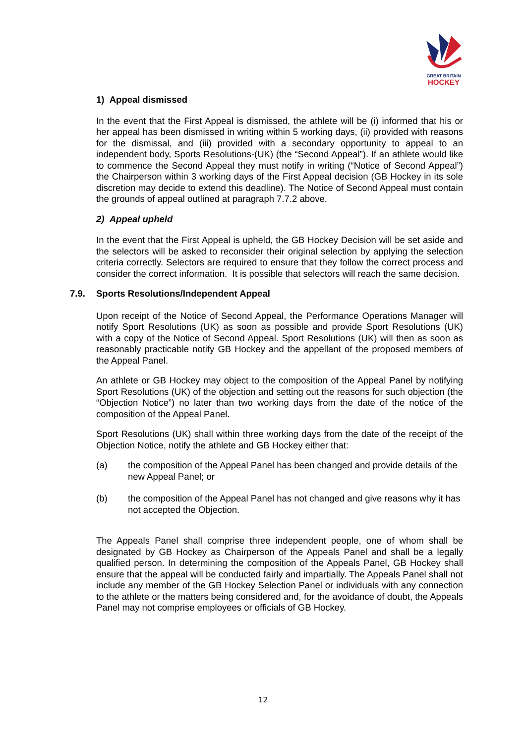GREAT BRITAIN
HOCKEY
1) Appeal dismissed
In the event that the First Appeal is dismissed, the athlete will be (i) informed that his or her appeal has been dismissed in writing within 5 working days, (ii) provided with reasons for the dismissal, and (iii) provided with a secondary opportunity to appeal to an independent body, Sports Resolutions-(UK) (the “Second Appeal”). If an athlete would like to commence the Second Appeal they must notify in writing (“Notice of Second Appeal”) the Chairperson within 3 working days of the First Appeal decision (GB Hockey in its sole discretion may decide to extend this deadline). The Notice of Second Appeal must contain the grounds of appeal outlined at paragraph 7.7.2 above.
2) Appeal upheld
In the event that the First Appeal is upheld, the GB Hockey Decision will be set aside and the selectors will be asked to reconsider their original selection by applying the selection criteria correctly. Selectors are required to ensure that they follow the correct process and consider the correct information. It is possible that selectors will reach the same decision.
7.9. Sports Resolutions/Independent Appeal
Upon receipt of the Notice of Second Appeal, the Performance Operations Manager will notify Sport Resolutions (UK) as soon as possible and provide Sport Resolutions (UK) with a copy of the Notice of Second Appeal. Sport Resolutions (UK) will then as soon as reasonably practicable notify GB Hockey and the appellant of the proposed members of the Appeal Panel.
An athlete or GB Hockey may object to the composition of the Appeal Panel by notifying Sport Resolutions (UK) of the objection and setting out the reasons for such objection (the “Objection Notice”) no later than two working days from the date of the notice of the composition of the Appeal Panel.
Sport Resolutions (UK) shall within three working days from the date of the receipt of the Objection Notice, notify the athlete and GB Hockey either that:
(a) the composition of the Appeal Panel has been changed and provide details of the new Appeal Panel; or
(b) the composition of the Appeal Panel has not changed and give reasons why it has not accepted the Objection.
The Appeals Panel shall comprise three independent people, one of whom shall be designated by GB Hockey as Chairperson of the Appeals Panel and shall be a legally qualified person. In determining the composition of the Appeals Panel, GB Hockey shall ensure that the appeal will be conducted fairly and impartially. The Appeals Panel shall not include any member of the GB Hockey Selection Panel or individuals with any connection to the athlete or the matters being considered and, for the avoidance of doubt, the Appeals Panel may not comprise employees or officials of GB Hockey.
12